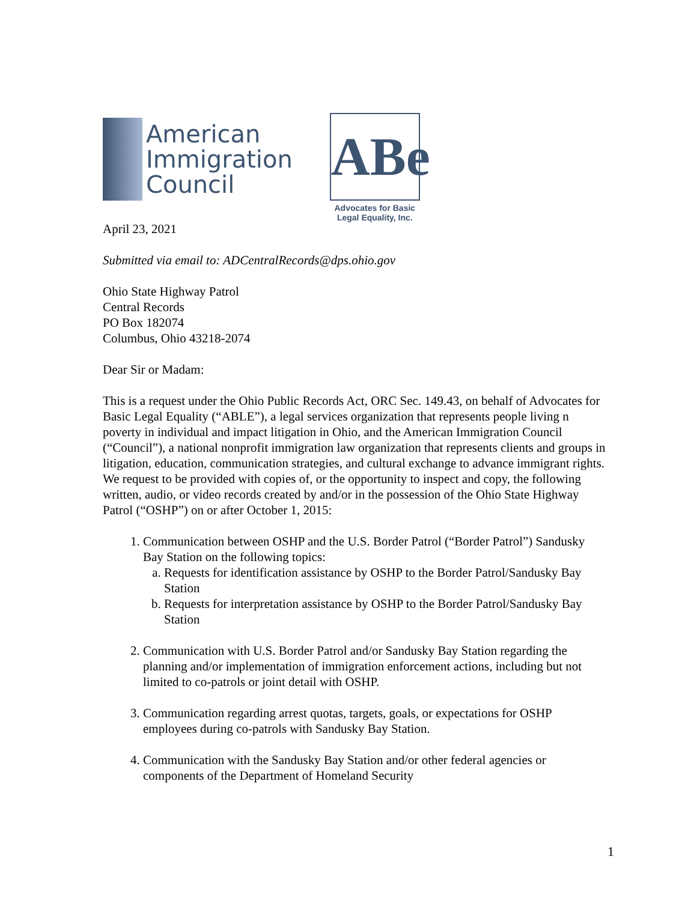American
Immigration
Council
ABe
Advocates for Basic
Legal Equality, Inc.
April 23, 2021
Submitted via email to: ADCentralRecords@dps.ohio.gov
Ohio State Highway Patrol
Central Records
PO Box 182074
Columbus, Ohio 43218-2074
Dear Sir or Madam:
This is a request under the Ohio Public Records Act, ORC Sec. 149.43, on behalf of Advocates for Basic Legal Equality (“ABLE”), a legal services organization that represents people living n poverty in individual and impact litigation in Ohio, and the American Immigration Council (“Council”), a national nonprofit immigration law organization that represents clients and groups in litigation, education, communication strategies, and cultural exchange to advance immigrant rights. We request to be provided with copies of, or the opportunity to inspect and copy, the following written, audio, or video records created by and/or in the possession of the Ohio State Highway Patrol (“OSHP”) on or after October 1, 2015:
1. Communication between OSHP and the U.S. Border Patrol (“Border Patrol”) Sandusky Bay Station on the following topics:
a. Requests for identification assistance by OSHP to the Border Patrol/Sandusky Bay Station
b. Requests for interpretation assistance by OSHP to the Border Patrol/Sandusky Bay Station
2. Communication with U.S. Border Patrol and/or Sandusky Bay Station regarding the planning and/or implementation of immigration enforcement actions, including but not limited to co-patrols or joint detail with OSHP.
3. Communication regarding arrest quotas, targets, goals, or expectations for OSHP employees during co-patrols with Sandusky Bay Station.
4. Communication with the Sandusky Bay Station and/or other federal agencies or components of the Department of Homeland Security
1